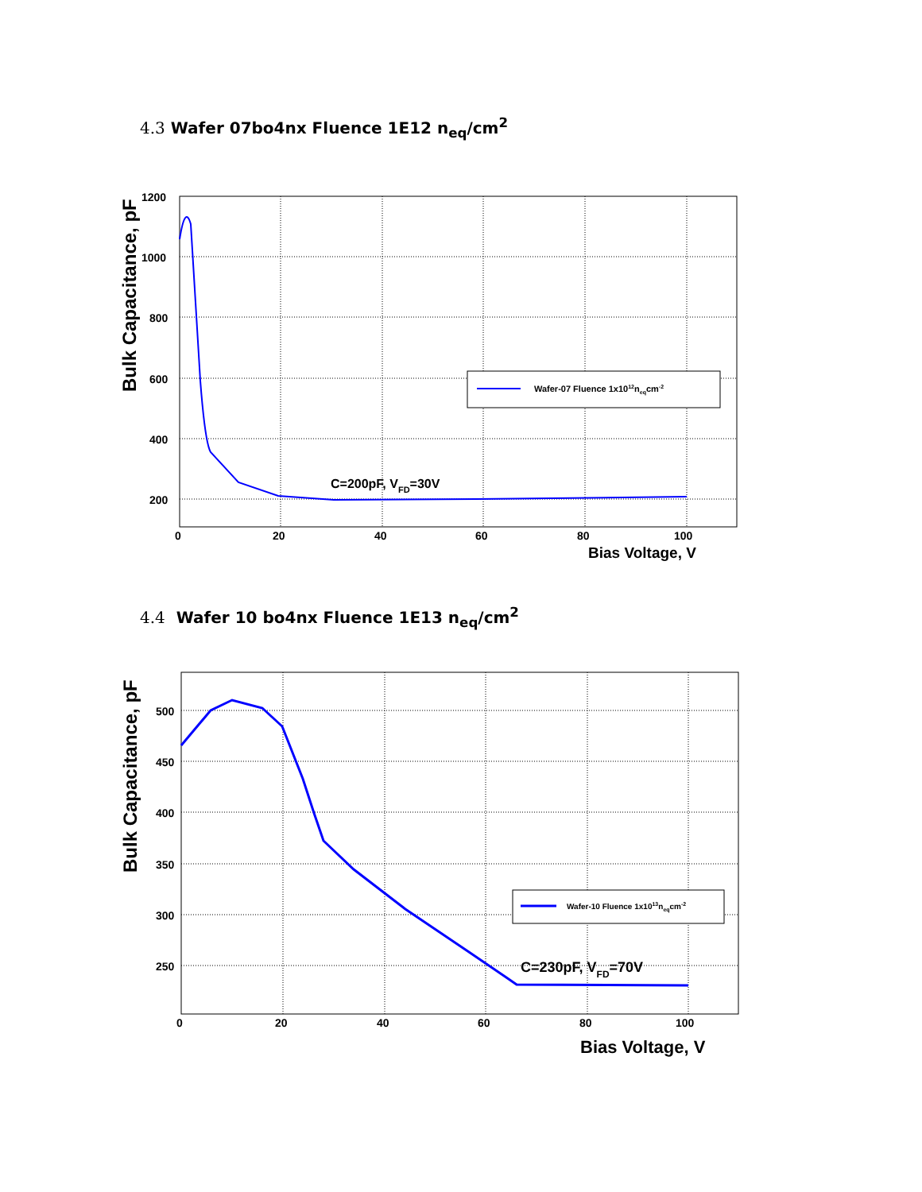4.3 Wafer 07bo4nx Fluence 1E12 n<sub>eq</sub>/cm<sup>2</sup>
1200
1000
800
600
400
200
0
20
40
60
80
100
Bias Voltage, V
Bulk Capacitance, pF
C=200pF, VFD=30V
Wafer-07 Fluence 1x1012neqcm-2
4.4 Wafer 10 bo4nx Fluence 1E13 n<sub>eq</sub>/cm<sup>2</sup>
500
450
400
350
300
250
0
20
40
60
80
100
Bias Voltage, V
Bulk Capacitance, pF
C=230pF, VFD=70V
Wafer-10 Fluence 1x1013neqcm-2